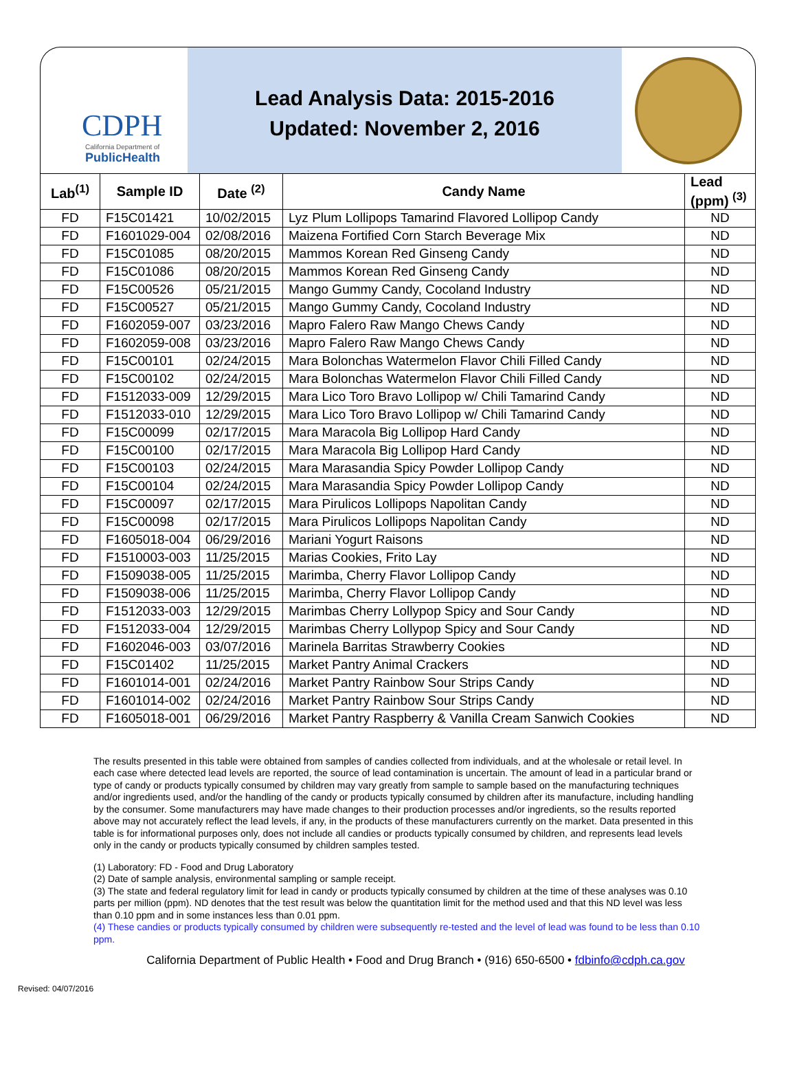CDPH
California Department of
PublicHealth
Lead Analysis Data: 2015-2016
Updated: November 2, 2016
| Lab<sup>(1)</sup> | Sample ID | Date <sup>(2)</sup> | Candy Name | Lead (ppm) <sup>(3)</sup> |
| --- | --- | --- | --- | --- |
| FD | F15C01421 | 10/02/2015 | Lyz Plum Lollipops Tamarind Flavored Lollipop Candy | ND |
| FD | F1601029-004 | 02/08/2016 | Maizena Fortified Corn Starch Beverage Mix | ND |
| FD | F15C01085 | 08/20/2015 | Mammos Korean Red Ginseng Candy | ND |
| FD | F15C01086 | 08/20/2015 | Mammos Korean Red Ginseng Candy | ND |
| FD | F15C00526 | 05/21/2015 | Mango Gummy Candy, Cocoland Industry | ND |
| FD | F15C00527 | 05/21/2015 | Mango Gummy Candy, Cocoland Industry | ND |
| FD | F1602059-007 | 03/23/2016 | Mapro Falero Raw Mango Chews Candy | ND |
| FD | F1602059-008 | 03/23/2016 | Mapro Falero Raw Mango Chews Candy | ND |
| FD | F15C00101 | 02/24/2015 | Mara Bolonchas Watermelon Flavor Chili Filled Candy | ND |
| FD | F15C00102 | 02/24/2015 | Mara Bolonchas Watermelon Flavor Chili Filled Candy | ND |
| FD | F1512033-009 | 12/29/2015 | Mara Lico Toro Bravo Lollipop w/ Chili Tamarind Candy | ND |
| FD | F1512033-010 | 12/29/2015 | Mara Lico Toro Bravo Lollipop w/ Chili Tamarind Candy | ND |
| FD | F15C00099 | 02/17/2015 | Mara Maracola Big Lollipop Hard Candy | ND |
| FD | F15C00100 | 02/17/2015 | Mara Maracola Big Lollipop Hard Candy | ND |
| FD | F15C00103 | 02/24/2015 | Mara Marasandia Spicy Powder Lollipop Candy | ND |
| FD | F15C00104 | 02/24/2015 | Mara Marasandia Spicy Powder Lollipop Candy | ND |
| FD | F15C00097 | 02/17/2015 | Mara Pirulicos Lollipops Napolitan Candy | ND |
| FD | F15C00098 | 02/17/2015 | Mara Pirulicos Lollipops Napolitan Candy | ND |
| FD | F1605018-004 | 06/29/2016 | Mariani Yogurt Raisons | ND |
| FD | F1510003-003 | 11/25/2015 | Marias Cookies, Frito Lay | ND |
| FD | F1509038-005 | 11/25/2015 | Marimba, Cherry Flavor Lollipop Candy | ND |
| FD | F1509038-006 | 11/25/2015 | Marimba, Cherry Flavor Lollipop Candy | ND |
| FD | F1512033-003 | 12/29/2015 | Marimbas Cherry Lollypop Spicy and Sour Candy | ND |
| FD | F1512033-004 | 12/29/2015 | Marimbas Cherry Lollypop Spicy and Sour Candy | ND |
| FD | F1602046-003 | 03/07/2016 | Marinela Barritas Strawberry Cookies | ND |
| FD | F15C01402 | 11/25/2015 | Market Pantry Animal Crackers | ND |
| FD | F1601014-001 | 02/24/2016 | Market Pantry Rainbow Sour Strips Candy | ND |
| FD | F1601014-002 | 02/24/2016 | Market Pantry Rainbow Sour Strips Candy | ND |
| FD | F1605018-001 | 06/29/2016 | Market Pantry Raspberry & Vanilla Cream Sanwich Cookies | ND |
The results presented in this table were obtained from samples of candies collected from individuals, and at the wholesale or retail level. In each case where detected lead levels are reported, the source of lead contamination is uncertain. The amount of lead in a particular brand or type of candy or products typically consumed by children may vary greatly from sample to sample based on the manufacturing techniques and/or ingredients used, and/or the handling of the candy or products typically consumed by children after its manufacture, including handling by the consumer. Some manufacturers may have made changes to their production processes and/or ingredients, so the results reported above may not accurately reflect the lead levels, if any, in the products of these manufacturers currently on the market. Data presented in this table is for informational purposes only, does not include all candies or products typically consumed by children, and represents lead levels only in the candy or products typically consumed by children samples tested.
(1) Laboratory: FD - Food and Drug Laboratory
(2) Date of sample analysis, environmental sampling or sample receipt.
(3) The state and federal regulatory limit for lead in candy or products typically consumed by children at the time of these analyses was 0.10 parts per million (ppm). ND denotes that the test result was below the quantitation limit for the method used and that this ND level was less than 0.10 ppm and in some instances less than 0.01 ppm.
(4) These candies or products typically consumed by children were subsequently re-tested and the level of lead was found to be less than 0.10 ppm.
California Department of Public Health • Food and Drug Branch • (916) 650-6500 • fdbinfo@cdph.ca.gov
Revised: 04/07/2016